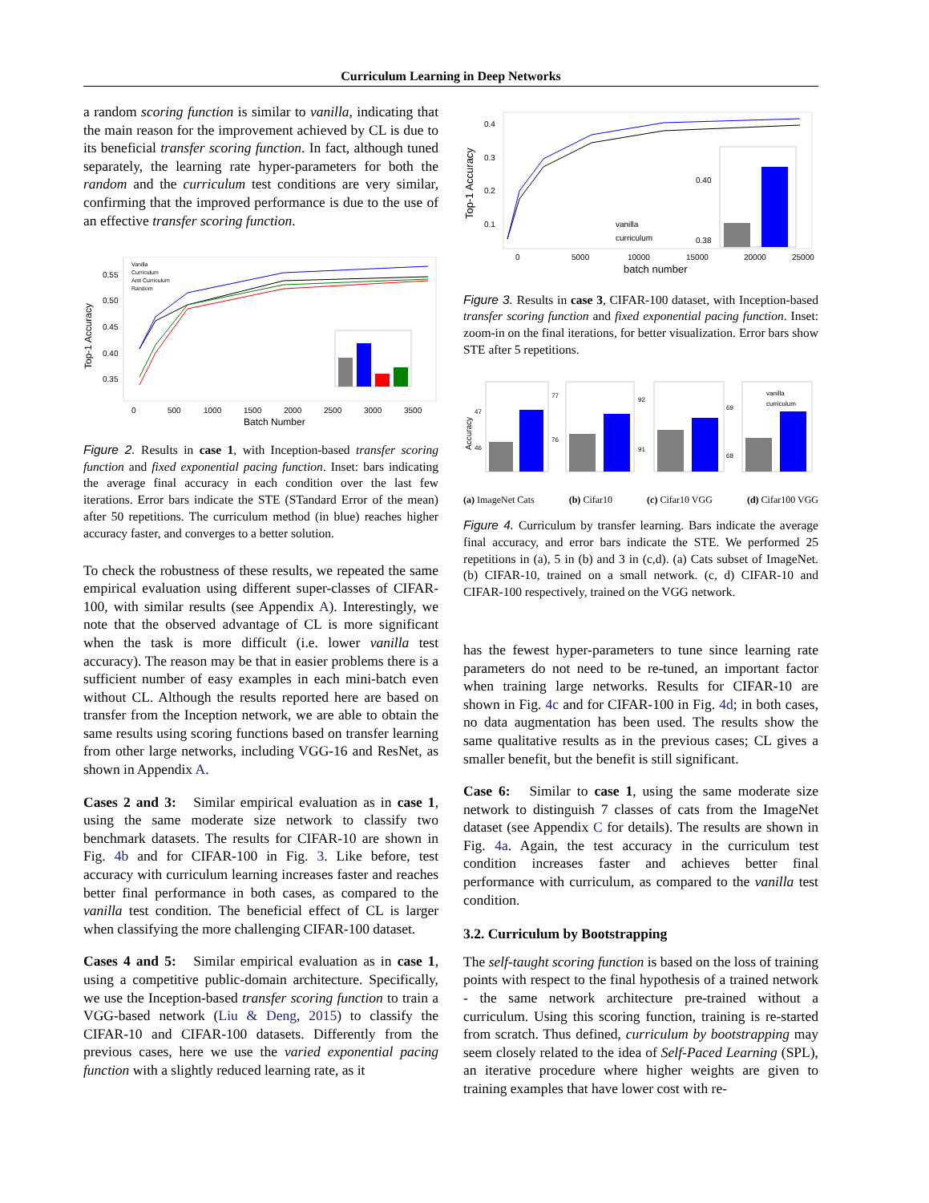Curriculum Learning in Deep Networks
a random scoring function is similar to vanilla, indicating that the main reason for the improvement achieved by CL is due to its beneficial transfer scoring function. In fact, although tuned separately, the learning rate hyper-parameters for both the random and the curriculum test conditions are very similar, confirming that the improved performance is due to the use of an effective transfer scoring function.
Top-1 Accuracy
0.55
0.50
0.45
0.40
0.35
Vanilla
Curriculum
Anti Curriculum
Random
0
500
1000
1500
2000
2500
3000
3500
Batch Number
Figure 2. Results in case 1, with Inception-based transfer scoring function and fixed exponential pacing function. Inset: bars indicating the average final accuracy in each condition over the last few iterations. Error bars indicate the STE (STandard Error of the mean) after 50 repetitions. The curriculum method (in blue) reaches higher accuracy faster, and converges to a better solution.
To check the robustness of these results, we repeated the same empirical evaluation using different super-classes of CIFAR-100, with similar results (see Appendix A). Interestingly, we note that the observed advantage of CL is more significant when the task is more difficult (i.e. lower vanilla test accuracy). The reason may be that in easier problems there is a sufficient number of easy examples in each mini-batch even without CL. Although the results reported here are based on transfer from the Inception network, we are able to obtain the same results using scoring functions based on transfer learning from other large networks, including VGG-16 and ResNet, as shown in Appendix A.
Cases 2 and 3: Similar empirical evaluation as in case 1, using the same moderate size network to classify two benchmark datasets. The results for CIFAR-10 are shown in Fig. 4b and for CIFAR-100 in Fig. 3. Like before, test accuracy with curriculum learning increases faster and reaches better final performance in both cases, as compared to the vanilla test condition. The beneficial effect of CL is larger when classifying the more challenging CIFAR-100 dataset.
Cases 4 and 5: Similar empirical evaluation as in case 1, using a competitive public-domain architecture. Specifically, we use the Inception-based transfer scoring function to train a VGG-based network (Liu & Deng, 2015) to classify the CIFAR-10 and CIFAR-100 datasets. Differently from the previous cases, here we use the varied exponential pacing function with a slightly reduced learning rate, as it
Top-1 Accuracy
0.4
0.3
0.2
0.1
0.40
0.38
vanilla
curriculum
0
5000
10000
15000
20000
25000
batch number
Figure 3. Results in case 3, CIFAR-100 dataset, with Inception-based transfer scoring function and fixed exponential pacing function. Inset: zoom-in on the final iterations, for better visualization. Error bars show STE after 5 repetitions.
Accuracy
47
46
77
76
92
91
69
68
vanilla
curriculum
(a) ImageNet Cats (b) Cifar10 (c) Cifar10 VGG (d) Cifar100 VGG
Figure 4. Curriculum by transfer learning. Bars indicate the average final accuracy, and error bars indicate the STE. We performed 25 repetitions in (a), 5 in (b) and 3 in (c,d). (a) Cats subset of ImageNet. (b) CIFAR-10, trained on a small network. (c, d) CIFAR-10 and CIFAR-100 respectively, trained on the VGG network.
has the fewest hyper-parameters to tune since learning rate parameters do not need to be re-tuned, an important factor when training large networks. Results for CIFAR-10 are shown in Fig. 4c and for CIFAR-100 in Fig. 4d; in both cases, no data augmentation has been used. The results show the same qualitative results as in the previous cases; CL gives a smaller benefit, but the benefit is still significant.
Case 6: Similar to case 1, using the same moderate size network to distinguish 7 classes of cats from the ImageNet dataset (see Appendix C for details). The results are shown in Fig. 4a. Again, the test accuracy in the curriculum test condition increases faster and achieves better final performance with curriculum, as compared to the vanilla test condition.
3.2. Curriculum by Bootstrapping
The self-taught scoring function is based on the loss of training points with respect to the final hypothesis of a trained network - the same network architecture pre-trained without a curriculum. Using this scoring function, training is re-started from scratch. Thus defined, curriculum by bootstrapping may seem closely related to the idea of Self-Paced Learning (SPL), an iterative procedure where higher weights are given to training examples that have lower cost with re-